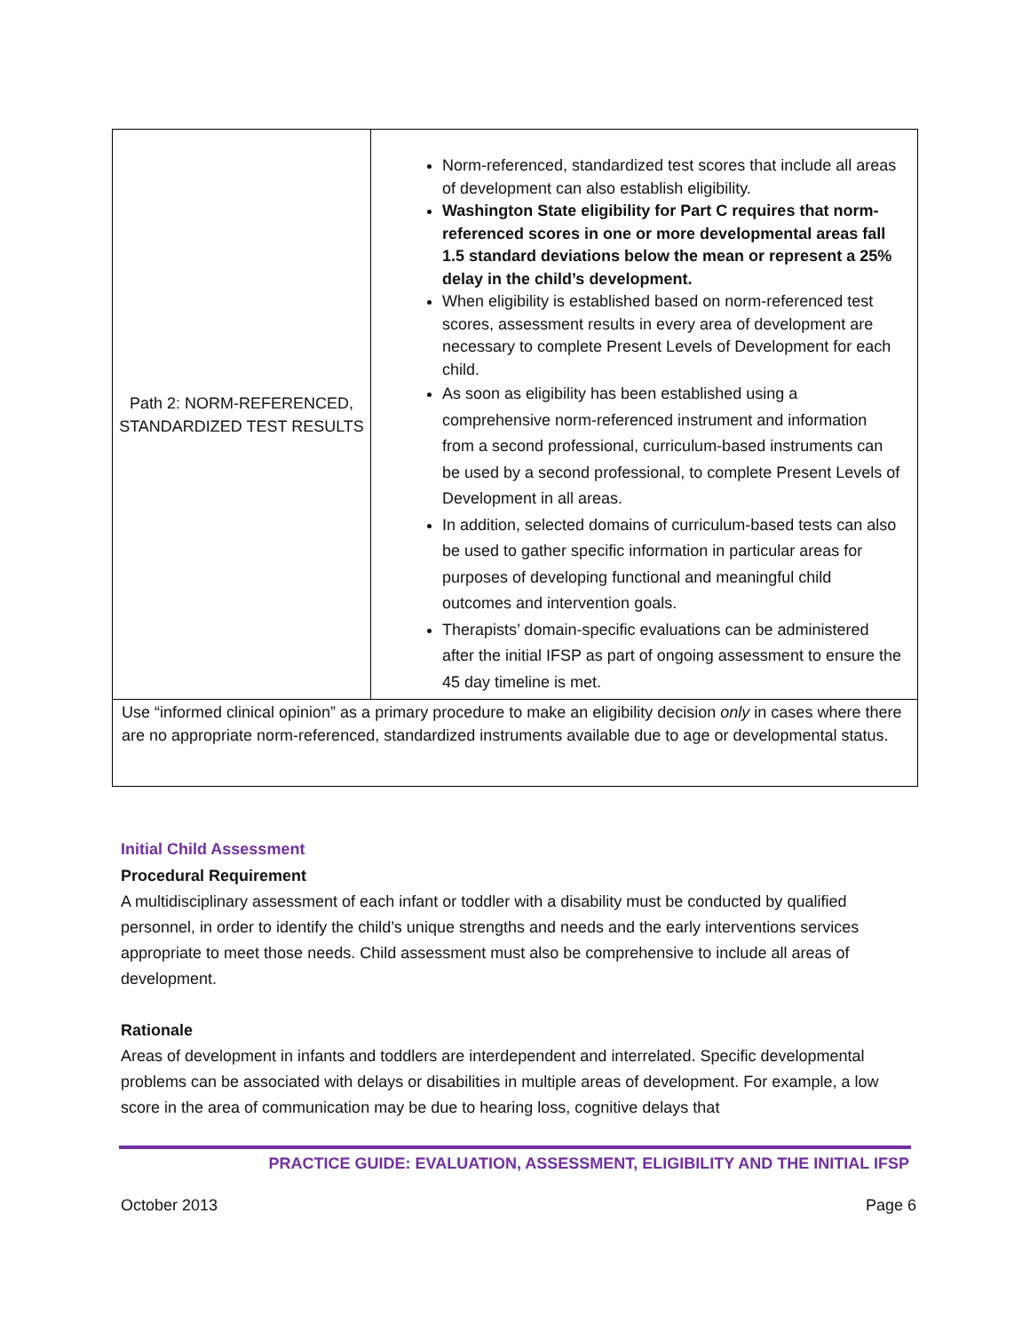| Path 2: NORM-REFERENCED, STANDARDIZED TEST RESULTS | Norm-referenced, standardized test scores that include all areas of development can also establish eligibility. Washington State eligibility for Part C requires that norm-referenced scores in one or more developmental areas fall 1.5 standard deviations below the mean or represent a 25% delay in the child’s development. When eligibility is established based on norm-referenced test scores, assessment results in every area of development are necessary to complete Present Levels of Development for each child. As soon as eligibility has been established using a comprehensive norm-referenced instrument and information from a second professional, curriculum-based instruments can be used by a second professional, to complete Present Levels of Development in all areas. In addition, selected domains of curriculum-based tests can also be used to gather specific information in particular areas for purposes of developing functional and meaningful child outcomes and intervention goals. Therapists’ domain-specific evaluations can be administered after the initial IFSP as part of ongoing assessment to ensure the 45 day timeline is met. |
| Use “informed clinical opinion” as a primary procedure to make an eligibility decision only in cases where there are no appropriate norm-referenced, standardized instruments available due to age or developmental status. | |
Initial Child Assessment
Procedural Requirement
A multidisciplinary assessment of each infant or toddler with a disability must be conducted by qualified personnel, in order to identify the child’s unique strengths and needs and the early interventions services appropriate to meet those needs. Child assessment must also be comprehensive to include all areas of development.
Rationale
Areas of development in infants and toddlers are interdependent and interrelated. Specific developmental problems can be associated with delays or disabilities in multiple areas of development. For example, a low score in the area of communication may be due to hearing loss, cognitive delays that
PRACTICE GUIDE: EVALUATION, ASSESSMENT, ELIGIBILITY AND THE INITIAL IFSP
October 2013 Page 6